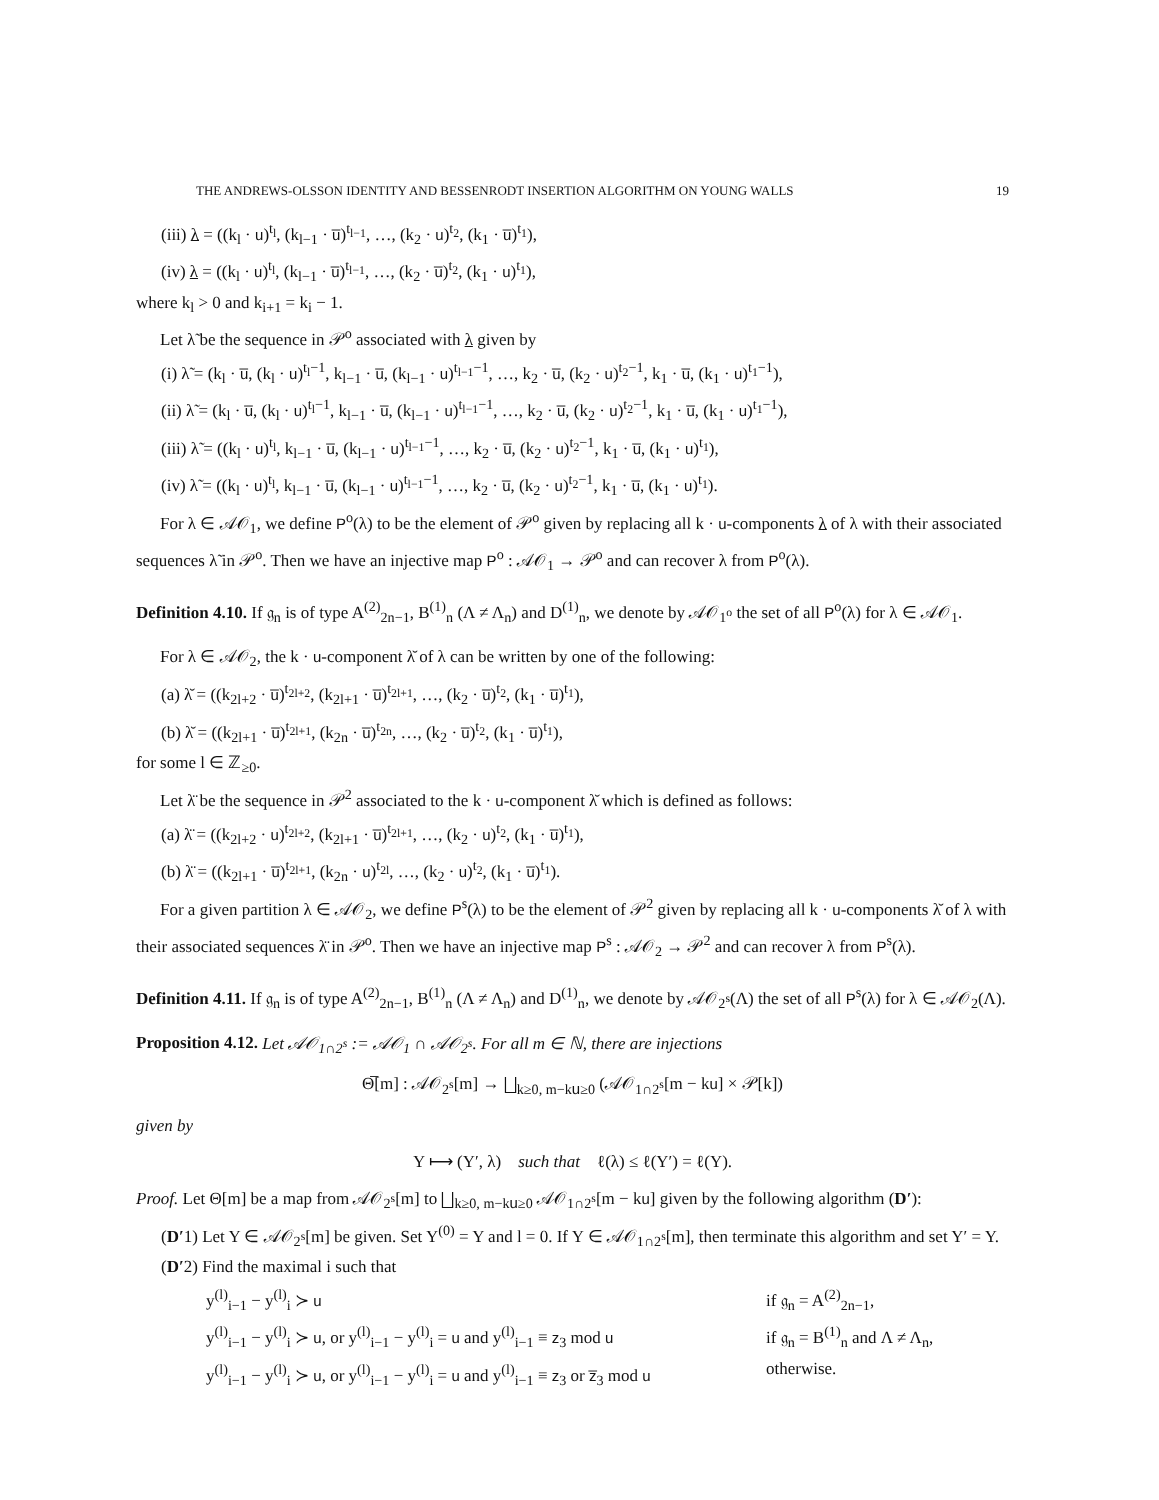THE ANDREWS-OLSSON IDENTITY AND BESSENRODT INSERTION ALGORITHM ON YOUNG WALLS 19
(iii) λ = ((k<sub>l</sub> · u)<sup>t<sub>l</sub></sup>, (k<sub>l−1</sub> · u̅)<sup>t<sub>l−1</sub></sup>, …, (k<sub>2</sub> · u)<sup>t<sub>2</sub></sup>, (k<sub>1</sub> · u̅)<sup>t<sub>1</sub></sup>),
(iv) λ = ((k<sub>l</sub> · u)<sup>t<sub>l</sub></sup>, (k<sub>l−1</sub> · u̅)<sup>t<sub>l−1</sub></sup>, …, (k<sub>2</sub> · u̅)<sup>t<sub>2</sub></sup>, (k<sub>1</sub> · u)<sup>t<sub>1</sub></sup>),
where k<sub>l</sub> > 0 and k<sub>i+1</sub> = k<sub>i</sub> − 1.
Let λ̃ be the sequence in 𝒫<sup>o</sup> associated with λ given by
(i) λ̃ = (k<sub>l</sub> · u̅, (k<sub>l</sub> · u)<sup>t<sub>l</sub>−1</sup>, k<sub>l−1</sub> · u̅, (k<sub>l−1</sub> · u)<sup>t<sub>l−1</sub>−1</sup>, …, k<sub>2</sub> · u̅, (k<sub>2</sub> · u)<sup>t<sub>2</sub>−1</sup>, k<sub>1</sub> · u̅, (k<sub>1</sub> · u)<sup>t<sub>1</sub>−1</sup>),
(ii) λ̃ = (k<sub>l</sub> · u̅, (k<sub>l</sub> · u)<sup>t<sub>l</sub>−1</sup>, k<sub>l−1</sub> · u̅, (k<sub>l−1</sub> · u)<sup>t<sub>l−1</sub>−1</sup>, …, k<sub>2</sub> · u̅, (k<sub>2</sub> · u)<sup>t<sub>2</sub>−1</sup>, k<sub>1</sub> · u̅, (k<sub>1</sub> · u)<sup>t<sub>1</sub>−1</sup>),
(iii) λ̃ = ((k<sub>l</sub> · u)<sup>t<sub>l</sub></sup>, k<sub>l−1</sub> · u̅, (k<sub>l−1</sub> · u)<sup>t<sub>l−1</sub>−1</sup>, …, k<sub>2</sub> · u̅, (k<sub>2</sub> · u)<sup>t<sub>2</sub>−1</sup>, k<sub>1</sub> · u̅, (k<sub>1</sub> · u)<sup>t<sub>1</sub></sup>),
(iv) λ̃ = ((k<sub>l</sub> · u)<sup>t<sub>l</sub></sup>, k<sub>l−1</sub> · u̅, (k<sub>l−1</sub> · u)<sup>t<sub>l−1</sub>−1</sup>, …, k<sub>2</sub> · u̅, (k<sub>2</sub> · u)<sup>t<sub>2</sub>−1</sup>, k<sub>1</sub> · u̅, (k<sub>1</sub> · u)<sup>t<sub>1</sub></sup>).
For λ ∈ 𝒜𝒪<sub>1</sub>, we define P<sup>o</sup>(λ) to be the element of 𝒫<sup>o</sup> given by replacing all k · u-components λ of λ with their associated sequences λ̃ in 𝒫<sup>o</sup>. Then we have an injective map P<sup>o</sup> : 𝒜𝒪<sub>1</sub> → 𝒫<sup>o</sup> and can recover λ from P<sup>o</sup>(λ).
Definition 4.10. If 𝔤<sub>n</sub> is of type A<sup>(2)</sup><sub>2n−1</sub>, B<sup>(1)</sup><sub>n</sub> (Λ ≠ Λ<sub>n</sub>) and D<sup>(1)</sup><sub>n</sub>, we denote by 𝒜𝒪<sub>1<sup>o</sup></sub> the set of all P<sup>o</sup>(λ) for λ ∈ 𝒜𝒪<sub>1</sub>.
For λ ∈ 𝒜𝒪<sub>2</sub>, the k · u-component λ̆ of λ can be written by one of the following:
(a) λ̆ = ((k<sub>2l+2</sub> · u̅)<sup>t<sub>2l+2</sub></sup>, (k<sub>2l+1</sub> · u̅)<sup>t<sub>2l+1</sub></sup>, …, (k<sub>2</sub> · u̅)<sup>t<sub>2</sub></sup>, (k<sub>1</sub> · u̅)<sup>t<sub>1</sub></sup>),
(b) λ̆ = ((k<sub>2l+1</sub> · u̅)<sup>t<sub>2l+1</sub></sup>, (k<sub>2n</sub> · u̅)<sup>t<sub>2n</sub></sup>, …, (k<sub>2</sub> · u̅)<sup>t<sub>2</sub></sup>, (k<sub>1</sub> · u̅)<sup>t<sub>1</sub></sup>),
for some l ∈ ℤ<sub>≥0</sub>.
Let λ̈ be the sequence in 𝒫<sup>2</sup> associated to the k · u-component λ̆ which is defined as follows:
(a) λ̈ = ((k<sub>2l+2</sub> · u)<sup>t<sub>2l+2</sub></sup>, (k<sub>2l+1</sub> · u̅)<sup>t<sub>2l+1</sub></sup>, …, (k<sub>2</sub> · u)<sup>t<sub>2</sub></sup>, (k<sub>1</sub> · u̅)<sup>t<sub>1</sub></sup>),
(b) λ̈ = ((k<sub>2l+1</sub> · u̅)<sup>t<sub>2l+1</sub></sup>, (k<sub>2n</sub> · u)<sup>t<sub>2l</sub></sup>, …, (k<sub>2</sub> · u)<sup>t<sub>2</sub></sup>, (k<sub>1</sub> · u̅)<sup>t<sub>1</sub></sup>).
For a given partition λ ∈ 𝒜𝒪<sub>2</sub>, we define P<sup>s</sup>(λ) to be the element of 𝒫<sup>2</sup> given by replacing all k · u-components λ̆ of λ with their associated sequences λ̈ in 𝒫<sup>o</sup>. Then we have an injective map P<sup>s</sup> : 𝒜𝒪<sub>2</sub> → 𝒫<sup>2</sup> and can recover λ from P<sup>s</sup>(λ).
Definition 4.11. If 𝔤<sub>n</sub> is of type A<sup>(2)</sup><sub>2n−1</sub>, B<sup>(1)</sup><sub>n</sub> (Λ ≠ Λ<sub>n</sub>) and D<sup>(1)</sup><sub>n</sub>, we denote by 𝒜𝒪<sub>2<sup>s</sup></sub>(Λ) the set of all P<sup>s</sup>(λ) for λ ∈ 𝒜𝒪<sub>2</sub>(Λ).
Proposition 4.12. Let 𝒜𝒪<sub>1∩2<sup>s</sup></sub> := 𝒜𝒪<sub>1</sub> ∩ 𝒜𝒪<sub>2<sup>s</sup></sub>. For all m ∈ ℕ, there are injections
Θ̅[m] : 𝒜𝒪<sub>2<sup>s</sup></sub>[m] → ⨆<sub>k≥0, m−ku≥0</sub> (𝒜𝒪<sub>1∩2<sup>s</sup></sub>[m − ku] × 𝒫[k])
given by
Y ⟼ (Y′, λ) such that ℓ(λ) ≤ ℓ(Y′) = ℓ(Y).
Proof. Let Θ[m] be a map from 𝒜𝒪<sub>2<sup>s</sup></sub>[m] to ⨆<sub>k≥0, m−ku≥0</sub> 𝒜𝒪<sub>1∩2<sup>s</sup></sub>[m − ku] given by the following algorithm (D′):
(D′1) Let Y ∈ 𝒜𝒪<sub>2<sup>s</sup></sub>[m] be given. Set Y<sup>(0)</sup> = Y and l = 0. If Y ∈ 𝒜𝒪<sub>1∩2<sup>s</sup></sub>[m], then terminate this algorithm and set Y′ = Y.
(D′2) Find the maximal i such that
y<sup>(l)</sup><sub>i−1</sub> − y<sup>(l)</sup><sub>i</sub> ≻ u if 𝔤<sub>n</sub> = A<sup>(2)</sup><sub>2n−1</sub>, y<sup>(l)</sup><sub>i−1</sub> − y<sup>(l)</sup><sub>i</sub> ≻ u, or y<sup>(l)</sup><sub>i−1</sub> − y<sup>(l)</sup><sub>i</sub> = u and y<sup>(l)</sup><sub>i−1</sub> ≡ z<sub>3</sub> mod u if 𝔤<sub>n</sub> = B<sup>(1)</sup><sub>n</sub> and Λ ≠ Λ<sub>n</sub>, y<sup>(l)</sup><sub>i−1</sub> − y<sup>(l)</sup><sub>i</sub> ≻ u, or y<sup>(l)</sup><sub>i−1</sub> − y<sup>(l)</sup><sub>i</sub> = u and y<sup>(l)</sup><sub>i−1</sub> ≡ z<sub>3</sub> or z̅<sub>3</sub> mod u otherwise.